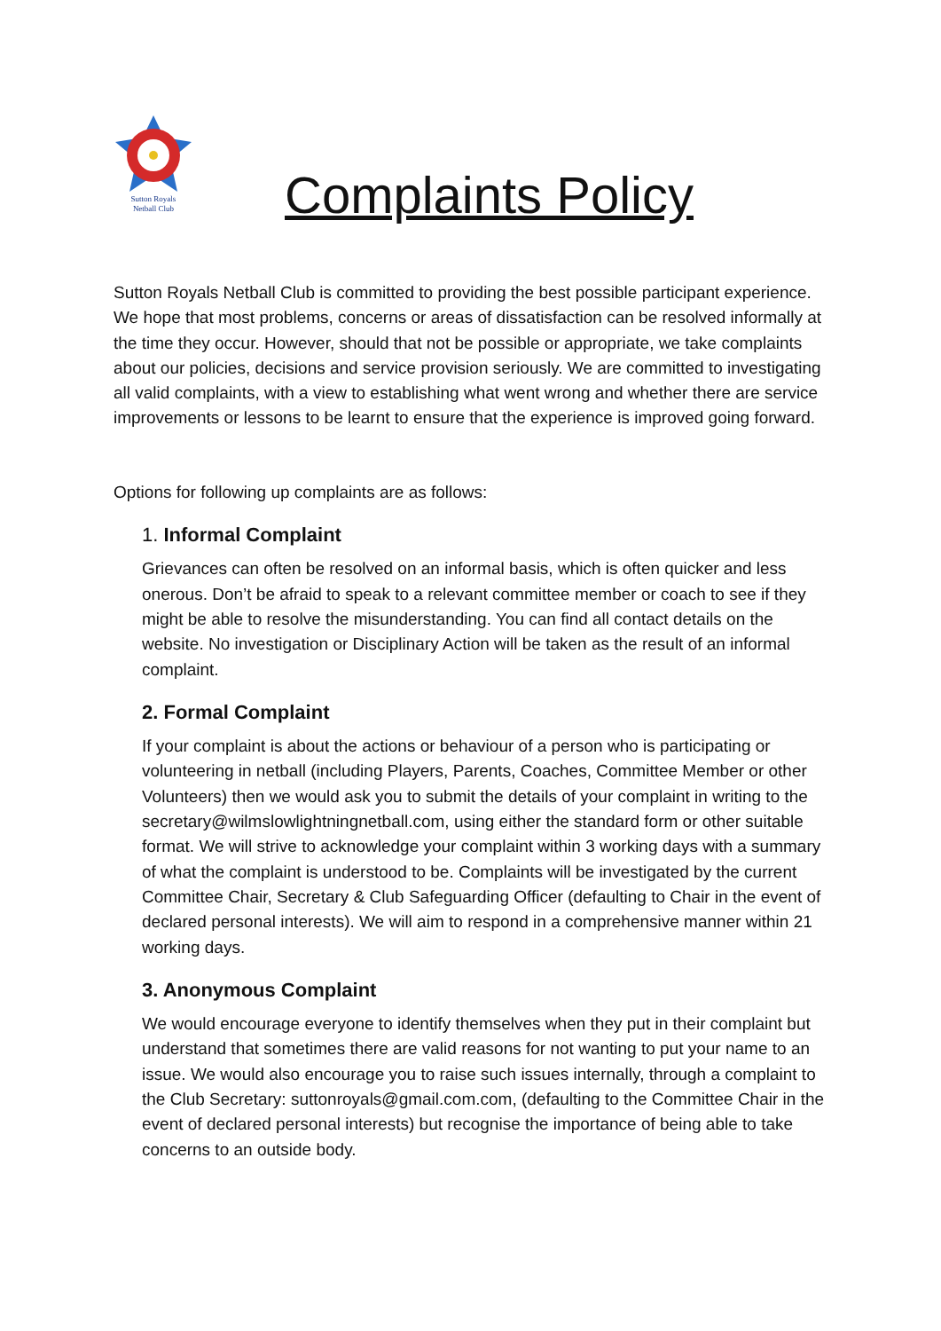Sutton Royals
Netball Club
Complaints Policy
Sutton Royals Netball Club is committed to providing the best possible participant experience. We hope that most problems, concerns or areas of dissatisfaction can be resolved informally at the time they occur. However, should that not be possible or appropriate, we take complaints about our policies, decisions and service provision seriously. We are committed to investigating all valid complaints, with a view to establishing what went wrong and whether there are service improvements or lessons to be learnt to ensure that the experience is improved going forward.
Options for following up complaints are as follows:
1. Informal Complaint
Grievances can often be resolved on an informal basis, which is often quicker and less onerous. Don’t be afraid to speak to a relevant committee member or coach to see if they might be able to resolve the misunderstanding. You can find all contact details on the website. No investigation or Disciplinary Action will be taken as the result of an informal complaint.
2. Formal Complaint
If your complaint is about the actions or behaviour of a person who is participating or volunteering in netball (including Players, Parents, Coaches, Committee Member or other Volunteers) then we would ask you to submit the details of your complaint in writing to the secretary@wilmslowlightningnetball.com, using either the standard form or other suitable format. We will strive to acknowledge your complaint within 3 working days with a summary of what the complaint is understood to be. Complaints will be investigated by the current Committee Chair, Secretary & Club Safeguarding Officer (defaulting to Chair in the event of declared personal interests). We will aim to respond in a comprehensive manner within 21 working days.
3. Anonymous Complaint
We would encourage everyone to identify themselves when they put in their complaint but understand that sometimes there are valid reasons for not wanting to put your name to an issue. We would also encourage you to raise such issues internally, through a complaint to the Club Secretary: suttonroyals@gmail.com.com, (defaulting to the Committee Chair in the event of declared personal interests) but recognise the importance of being able to take concerns to an outside body.